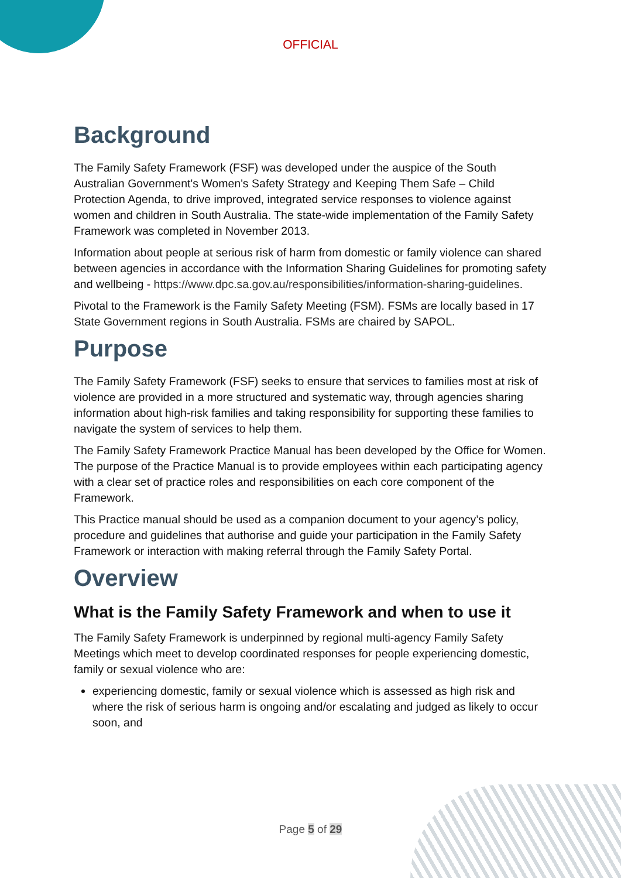OFFICIAL
Background
The Family Safety Framework (FSF) was developed under the auspice of the South Australian Government's Women's Safety Strategy and Keeping Them Safe – Child Protection Agenda, to drive improved, integrated service responses to violence against women and children in South Australia. The state-wide implementation of the Family Safety Framework was completed in November 2013.
Information about people at serious risk of harm from domestic or family violence can shared between agencies in accordance with the Information Sharing Guidelines for promoting safety and wellbeing - https://www.dpc.sa.gov.au/responsibilities/information-sharing-guidelines.
Pivotal to the Framework is the Family Safety Meeting (FSM). FSMs are locally based in 17 State Government regions in South Australia. FSMs are chaired by SAPOL.
Purpose
The Family Safety Framework (FSF) seeks to ensure that services to families most at risk of violence are provided in a more structured and systematic way, through agencies sharing information about high-risk families and taking responsibility for supporting these families to navigate the system of services to help them.
The Family Safety Framework Practice Manual has been developed by the Office for Women. The purpose of the Practice Manual is to provide employees within each participating agency with a clear set of practice roles and responsibilities on each core component of the Framework.
This Practice manual should be used as a companion document to your agency’s policy, procedure and guidelines that authorise and guide your participation in the Family Safety Framework or interaction with making referral through the Family Safety Portal.
Overview
What is the Family Safety Framework and when to use it
The Family Safety Framework is underpinned by regional multi-agency Family Safety Meetings which meet to develop coordinated responses for people experiencing domestic, family or sexual violence who are:
experiencing domestic, family or sexual violence which is assessed as high risk and where the risk of serious harm is ongoing and/or escalating and judged as likely to occur soon, and
Page 5 of 29